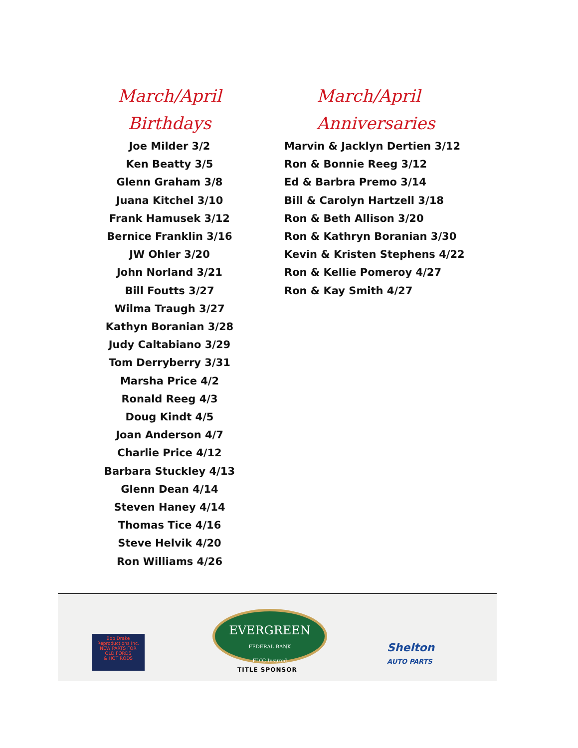March/April
Birthdays
Joe Milder 3/2
Ken Beatty 3/5
Glenn Graham 3/8
Juana Kitchel 3/10
Frank Hamusek 3/12
Bernice Franklin 3/16
JW Ohler 3/20
John Norland 3/21
Bill Foutts 3/27
Wilma Traugh 3/27
Kathyn Boranian 3/28
Judy Caltabiano 3/29
Tom Derryberry 3/31
Marsha Price 4/2
Ronald Reeg 4/3
Doug Kindt 4/5
Joan Anderson 4/7
Charlie Price 4/12
Barbara Stuckley 4/13
Glenn Dean 4/14
Steven Haney 4/14
Thomas Tice 4/16
Steve Helvik 4/20
Ron Williams 4/26
March/April
Anniversaries
Marvin & Jacklyn Dertien 3/12
Ron & Bonnie Reeg 3/12
Ed & Barbra Premo 3/14
Bill & Carolyn Hartzell 3/18
Ron & Beth Allison 3/20
Ron & Kathryn Boranian 3/30
Kevin & Kristen Stephens 4/22
Ron & Kellie Pomeroy 4/27
Ron & Kay Smith 4/27
Bob Drake
Reproductions Inc.
NEW PARTS FOR
OLD FORDS
& HOT RODS
EVERGREEN
FEDERAL BANK
FDIC Insured
TITLE SPONSOR
Shelton
AUTO PARTS